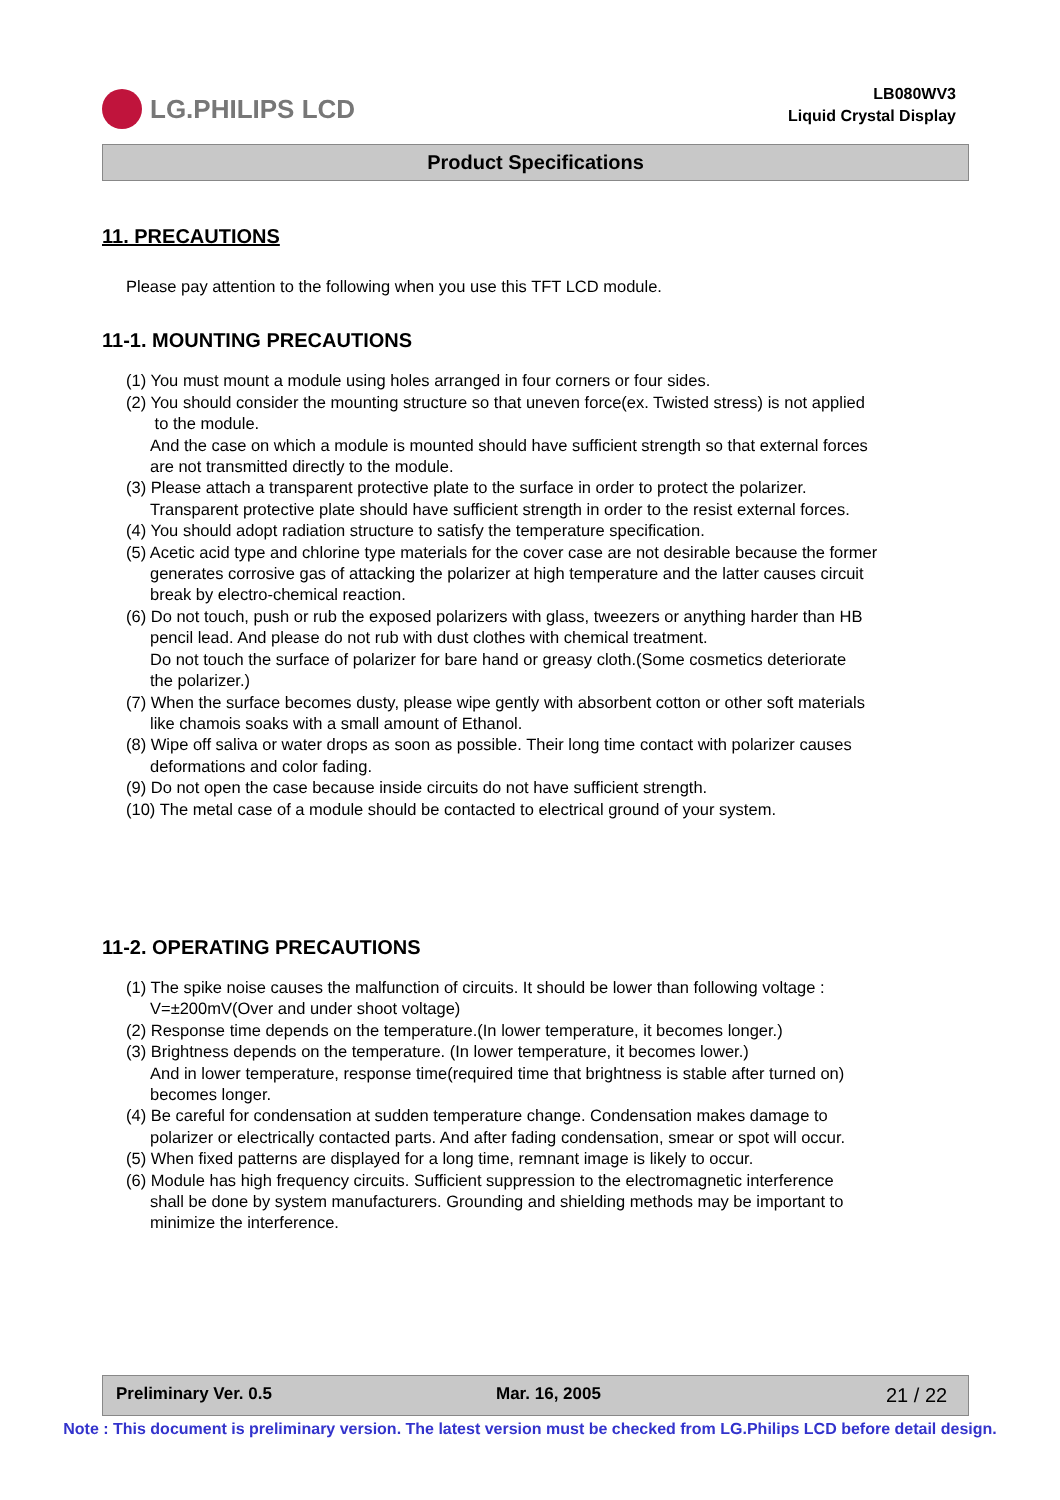LG.PHILIPS LCD
LB080WV3
Liquid Crystal Display
Product Specifications
11. PRECAUTIONS
Please pay attention to the following when you use this TFT LCD module.
11-1. MOUNTING PRECAUTIONS
(1) You must mount a module using holes arranged in four corners or four sides.
(2) You should consider the mounting structure so that uneven force(ex. Twisted stress) is not applied
to the module.
And the case on which a module is mounted should have sufficient strength so that external forces
are not transmitted directly to the module.
(3) Please attach a transparent protective plate to the surface in order to protect the polarizer.
Transparent protective plate should have sufficient strength in order to the resist external forces.
(4) You should adopt radiation structure to satisfy the temperature specification.
(5) Acetic acid type and chlorine type materials for the cover case are not desirable because the former
generates corrosive gas of attacking the polarizer at high temperature and the latter causes circuit
break by electro-chemical reaction.
(6) Do not touch, push or rub the exposed polarizers with glass, tweezers or anything harder than HB
pencil lead. And please do not rub with dust clothes with chemical treatment.
Do not touch the surface of polarizer for bare hand or greasy cloth.(Some cosmetics deteriorate
the polarizer.)
(7) When the surface becomes dusty, please wipe gently with absorbent cotton or other soft materials
like chamois soaks with a small amount of Ethanol.
(8) Wipe off saliva or water drops as soon as possible. Their long time contact with polarizer causes
deformations and color fading.
(9) Do not open the case because inside circuits do not have sufficient strength.
(10) The metal case of a module should be contacted to electrical ground of your system.
11-2. OPERATING PRECAUTIONS
(1) The spike noise causes the malfunction of circuits. It should be lower than following voltage :
V=±200mV(Over and under shoot voltage)
(2) Response time depends on the temperature.(In lower temperature, it becomes longer.)
(3) Brightness depends on the temperature. (In lower temperature, it becomes lower.)
And in lower temperature, response time(required time that brightness is stable after turned on)
becomes longer.
(4) Be careful for condensation at sudden temperature change. Condensation makes damage to
polarizer or electrically contacted parts. And after fading condensation, smear or spot will occur.
(5) When fixed patterns are displayed for a long time, remnant image is likely to occur.
(6) Module has high frequency circuits. Sufficient suppression to the electromagnetic interference
shall be done by system manufacturers. Grounding and shielding methods may be important to
minimize the interference.
Preliminary Ver. 0.5 Mar. 16, 2005 21 / 22
Note : This document is preliminary version. The latest version must be checked from LG.Philips LCD before detail design.